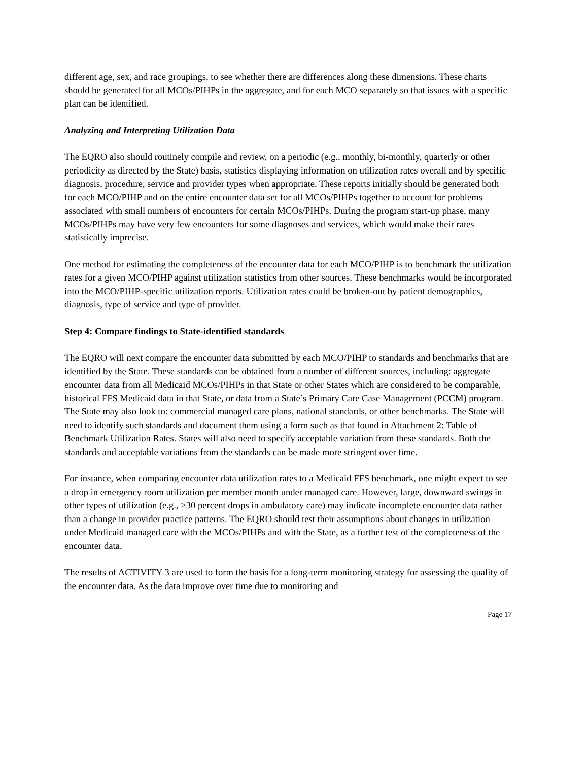different age, sex, and race groupings, to see whether there are differences along these dimensions. These charts should be generated for all MCOs/PIHPs in the aggregate, and for each MCO separately so that issues with a specific plan can be identified.
Analyzing and Interpreting Utilization Data
The EQRO also should routinely compile and review, on a periodic (e.g., monthly, bi-monthly, quarterly or other periodicity as directed by the State) basis, statistics displaying information on utilization rates overall and by specific diagnosis, procedure, service and provider types when appropriate. These reports initially should be generated both for each MCO/PIHP and on the entire encounter data set for all MCOs/PIHPs together to account for problems associated with small numbers of encounters for certain MCOs/PIHPs. During the program start-up phase, many MCOs/PIHPs may have very few encounters for some diagnoses and services, which would make their rates statistically imprecise.
One method for estimating the completeness of the encounter data for each MCO/PIHP is to benchmark the utilization rates for a given MCO/PIHP against utilization statistics from other sources. These benchmarks would be incorporated into the MCO/PIHP-specific utilization reports. Utilization rates could be broken-out by patient demographics, diagnosis, type of service and type of provider.
Step 4: Compare findings to State-identified standards
The EQRO will next compare the encounter data submitted by each MCO/PIHP to standards and benchmarks that are identified by the State. These standards can be obtained from a number of different sources, including: aggregate encounter data from all Medicaid MCOs/PIHPs in that State or other States which are considered to be comparable, historical FFS Medicaid data in that State, or data from a State’s Primary Care Case Management (PCCM) program. The State may also look to: commercial managed care plans, national standards, or other benchmarks. The State will need to identify such standards and document them using a form such as that found in Attachment 2: Table of Benchmark Utilization Rates. States will also need to specify acceptable variation from these standards. Both the standards and acceptable variations from the standards can be made more stringent over time.
For instance, when comparing encounter data utilization rates to a Medicaid FFS benchmark, one might expect to see a drop in emergency room utilization per member month under managed care. However, large, downward swings in other types of utilization (e.g., >30 percent drops in ambulatory care) may indicate incomplete encounter data rather than a change in provider practice patterns. The EQRO should test their assumptions about changes in utilization under Medicaid managed care with the MCOs/PIHPs and with the State, as a further test of the completeness of the encounter data.
The results of ACTIVITY 3 are used to form the basis for a long-term monitoring strategy for assessing the quality of the encounter data. As the data improve over time due to monitoring and
Page 17